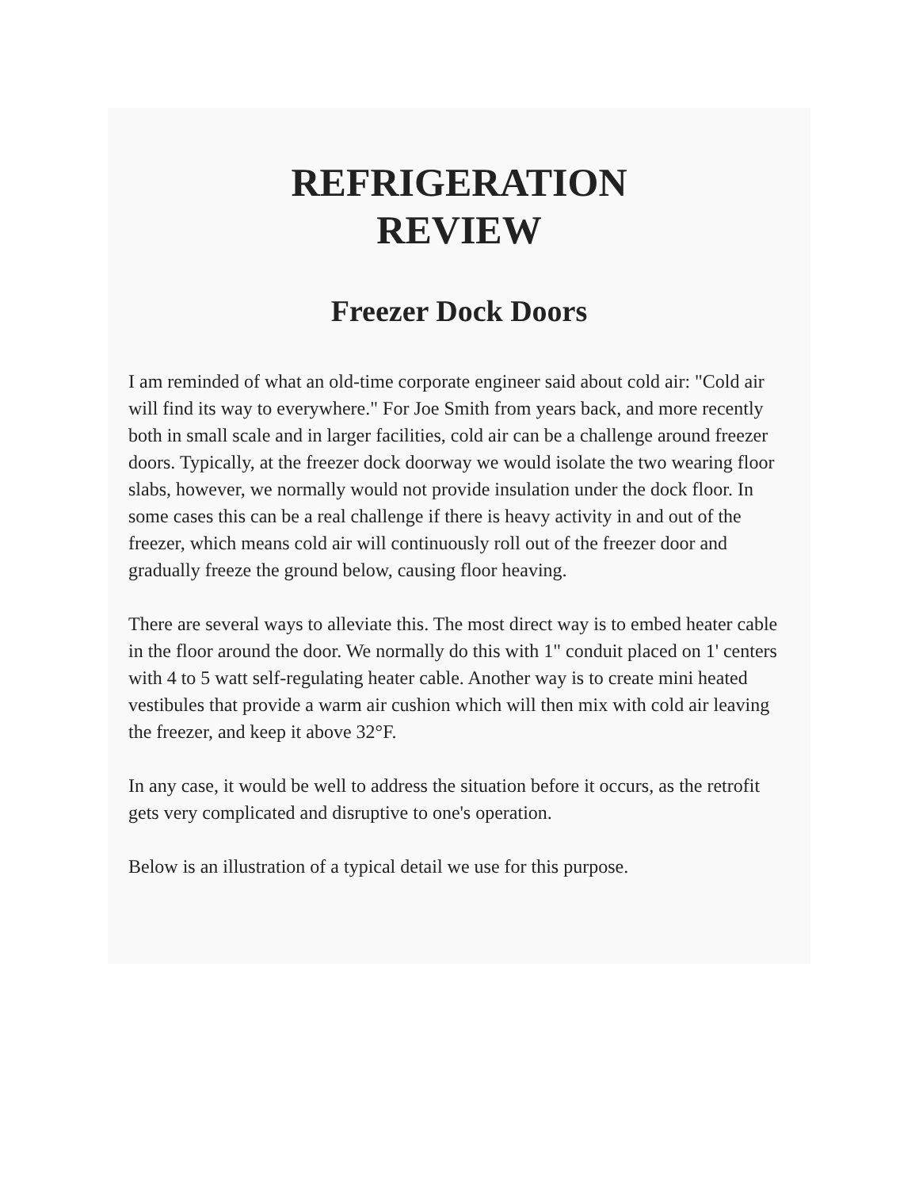REFRIGERATION
REVIEW
Freezer Dock Doors
I am reminded of what an old-time corporate engineer said about cold air: "Cold air will find its way to everywhere." For Joe Smith from years back, and more recently both in small scale and in larger facilities, cold air can be a challenge around freezer doors. Typically, at the freezer dock doorway we would isolate the two wearing floor slabs, however, we normally would not provide insulation under the dock floor. In some cases this can be a real challenge if there is heavy activity in and out of the freezer, which means cold air will continuously roll out of the freezer door and gradually freeze the ground below, causing floor heaving.
There are several ways to alleviate this. The most direct way is to embed heater cable in the floor around the door. We normally do this with 1" conduit placed on 1' centers with 4 to 5 watt self-regulating heater cable. Another way is to create mini heated vestibules that provide a warm air cushion which will then mix with cold air leaving the freezer, and keep it above 32°F.
In any case, it would be well to address the situation before it occurs, as the retrofit gets very complicated and disruptive to one's operation.
Below is an illustration of a typical detail we use for this purpose.